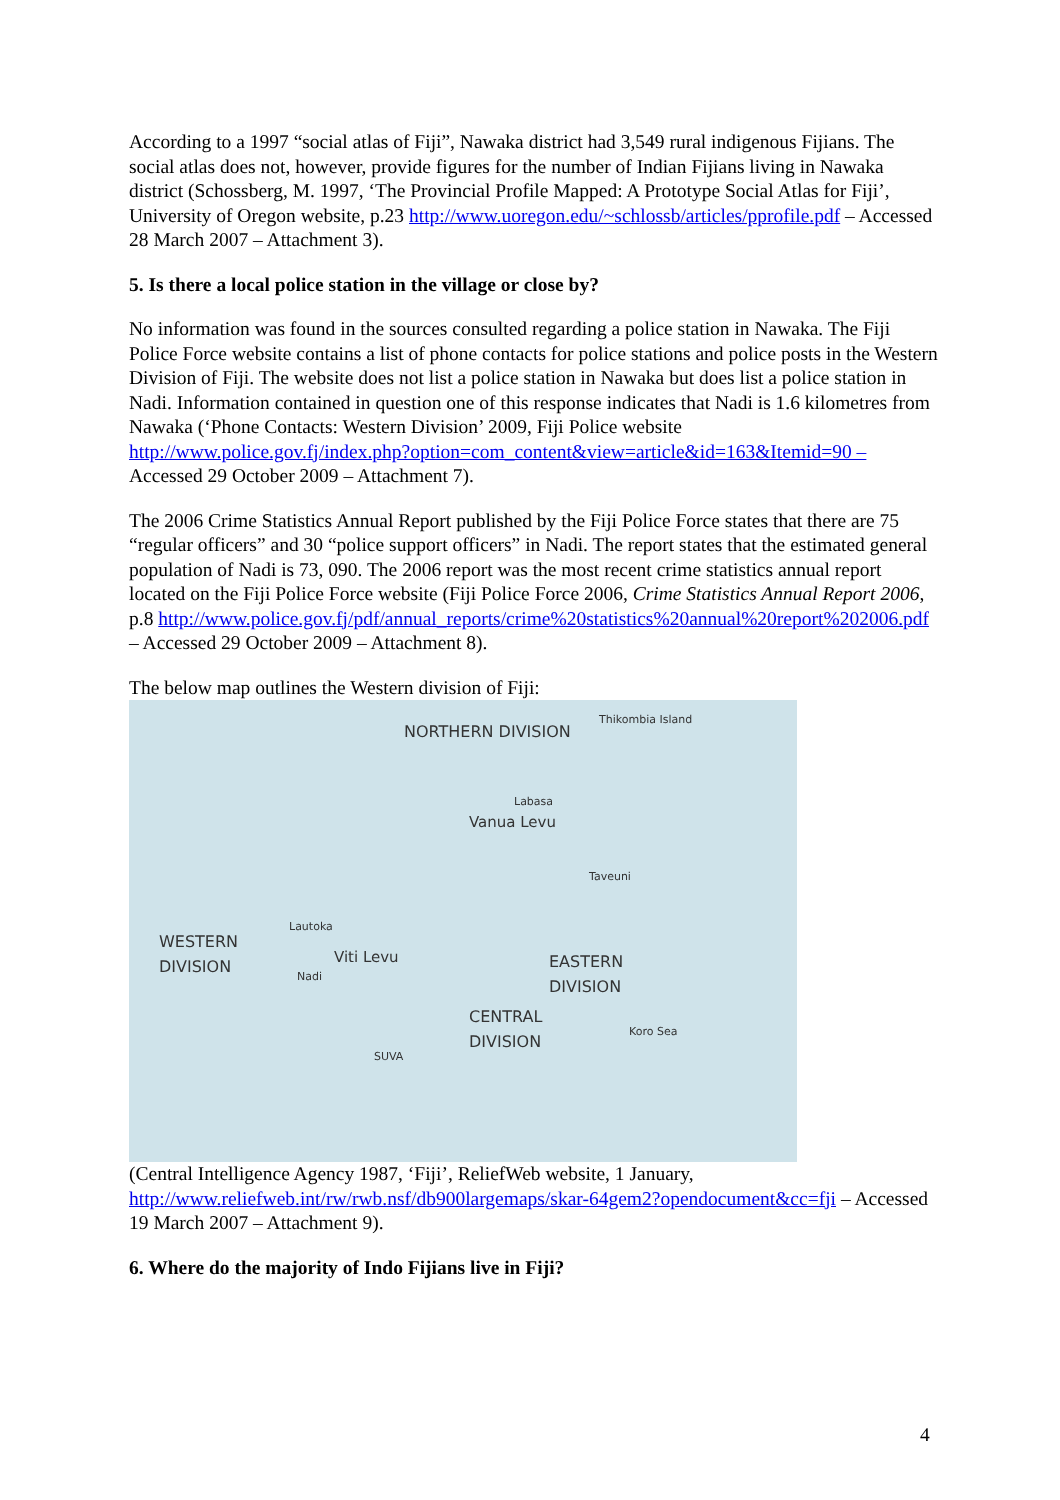According to a 1997 “social atlas of Fiji”, Nawaka district had 3,549 rural indigenous Fijians. The social atlas does not, however, provide figures for the number of Indian Fijians living in Nawaka district (Schossberg, M. 1997, ‘The Provincial Profile Mapped: A Prototype Social Atlas for Fiji’, University of Oregon website, p.23 http://www.uoregon.edu/~schlossb/articles/pprofile.pdf – Accessed 28 March 2007 – Attachment 3).
5. Is there a local police station in the village or close by?
No information was found in the sources consulted regarding a police station in Nawaka. The Fiji Police Force website contains a list of phone contacts for police stations and police posts in the Western Division of Fiji. The website does not list a police station in Nawaka but does list a police station in Nadi. Information contained in question one of this response indicates that Nadi is 1.6 kilometres from Nawaka (‘Phone Contacts: Western Division’ 2009, Fiji Police website http://www.police.gov.fj/index.php?option=com_content&view=article&id=163&Itemid=90 – Accessed 29 October 2009 – Attachment 7).
The 2006 Crime Statistics Annual Report published by the Fiji Police Force states that there are 75 “regular officers” and 30 “police support officers” in Nadi. The report states that the estimated general population of Nadi is 73, 090. The 2006 report was the most recent crime statistics annual report located on the Fiji Police Force website (Fiji Police Force 2006, Crime Statistics Annual Report 2006, p.8 http://www.police.gov.fj/pdf/annual_reports/crime%20statistics%20annual%20report%202006.pdf – Accessed 29 October 2009 – Attachment 8).
The below map outlines the Western division of Fiji:
NORTHERN DIVISION
Thikombia Island
WESTERN
DIVISION Viti Levu
CENTRAL
DIVISION
EASTERN
DIVISION
Vanua Levu
SUVA
Lautoka
Nadi
Labasa
Taveuni
Koro Sea
(Central Intelligence Agency 1987, ‘Fiji’, ReliefWeb website, 1 January, http://www.reliefweb.int/rw/rwb.nsf/db900largemaps/skar-64gem2?opendocument&cc=fji – Accessed 19 March 2007 – Attachment 9).
6. Where do the majority of Indo Fijians live in Fiji?
4